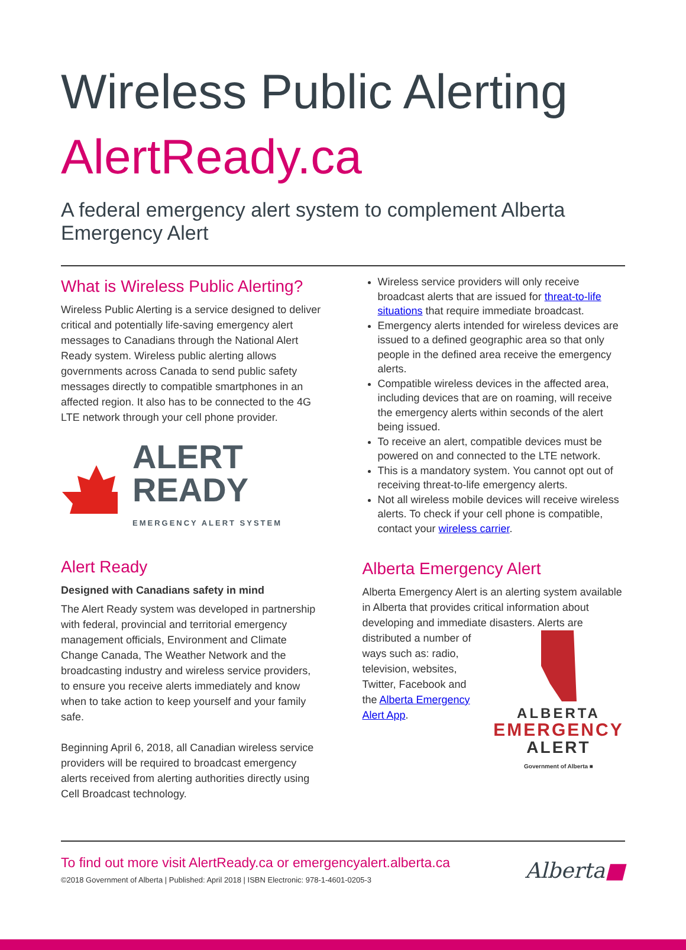Wireless Public Alerting
AlertReady.ca
A federal emergency alert system to complement Alberta Emergency Alert
What is Wireless Public Alerting?
Wireless Public Alerting is a service designed to deliver critical and potentially life-saving emergency alert messages to Canadians through the National Alert Ready system. Wireless public alerting allows governments across Canada to send public safety messages directly to compatible smartphones in an affected region. It also has to be connected to the 4G LTE network through your cell phone provider.
ALERT READY
EMERGENCY ALERT SYSTEM
Alert Ready
Designed with Canadians safety in mind
The Alert Ready system was developed in partnership with federal, provincial and territorial emergency management officials, Environment and Climate Change Canada, The Weather Network and the broadcasting industry and wireless service providers, to ensure you receive alerts immediately and know when to take action to keep yourself and your family safe.
Beginning April 6, 2018, all Canadian wireless service providers will be required to broadcast emergency alerts received from alerting authorities directly using Cell Broadcast technology.
Wireless service providers will only receive broadcast alerts that are issued for threat-to-life situations that require immediate broadcast.
Emergency alerts intended for wireless devices are issued to a defined geographic area so that only people in the defined area receive the emergency alerts.
Compatible wireless devices in the affected area, including devices that are on roaming, will receive the emergency alerts within seconds of the alert being issued.
To receive an alert, compatible devices must be powered on and connected to the LTE network.
This is a mandatory system. You cannot opt out of receiving threat-to-life emergency alerts.
Not all wireless mobile devices will receive wireless alerts. To check if your cell phone is compatible, contact your wireless carrier.
Alberta Emergency Alert
Alberta Emergency Alert is an alerting system available in Alberta that provides critical information about developing and immediate disasters. Alerts
ALBERTA
EMERGENCY
ALERT
Government of Alberta ■ are distributed a number of ways such as: radio, television, websites, Twitter, Facebook and the Alberta Emergency Alert App.
To find out more visit AlertReady.ca or emergencyalert.alberta.ca
©2018 Government of Alberta | Published: April 2018 | ISBN Electronic: 978-1-4601-0205-3
Alberta■